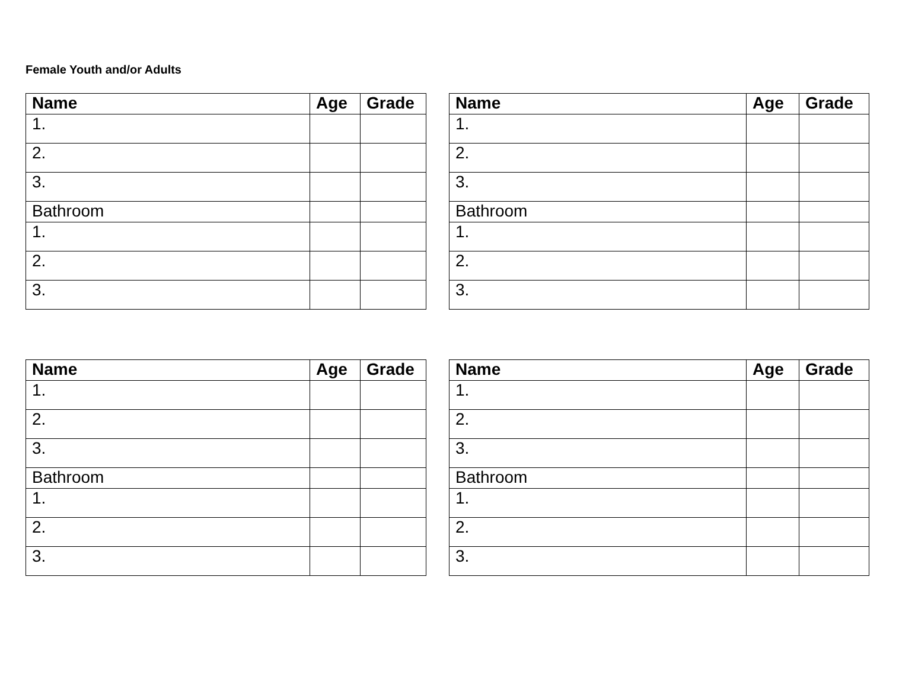Female Youth and/or Adults
| Name | Age | Grade |
| --- | --- | --- |
| 1. | | |
| 2. | | |
| 3. | | |
| Bathroom | | |
| 1. | | |
| 2. | | |
| 3. | | |
| Name | Age | Grade |
| --- | --- | --- |
| 1. | | |
| 2. | | |
| 3. | | |
| Bathroom | | |
| 1. | | |
| 2. | | |
| 3. | | |
| Name | Age | Grade |
| --- | --- | --- |
| 1. | | |
| 2. | | |
| 3. | | |
| Bathroom | | |
| 1. | | |
| 2. | | |
| 3. | | |
| Name | Age | Grade |
| --- | --- | --- |
| 1. | | |
| 2. | | |
| 3. | | |
| Bathroom | | |
| 1. | | |
| 2. | | |
| 3. | | |